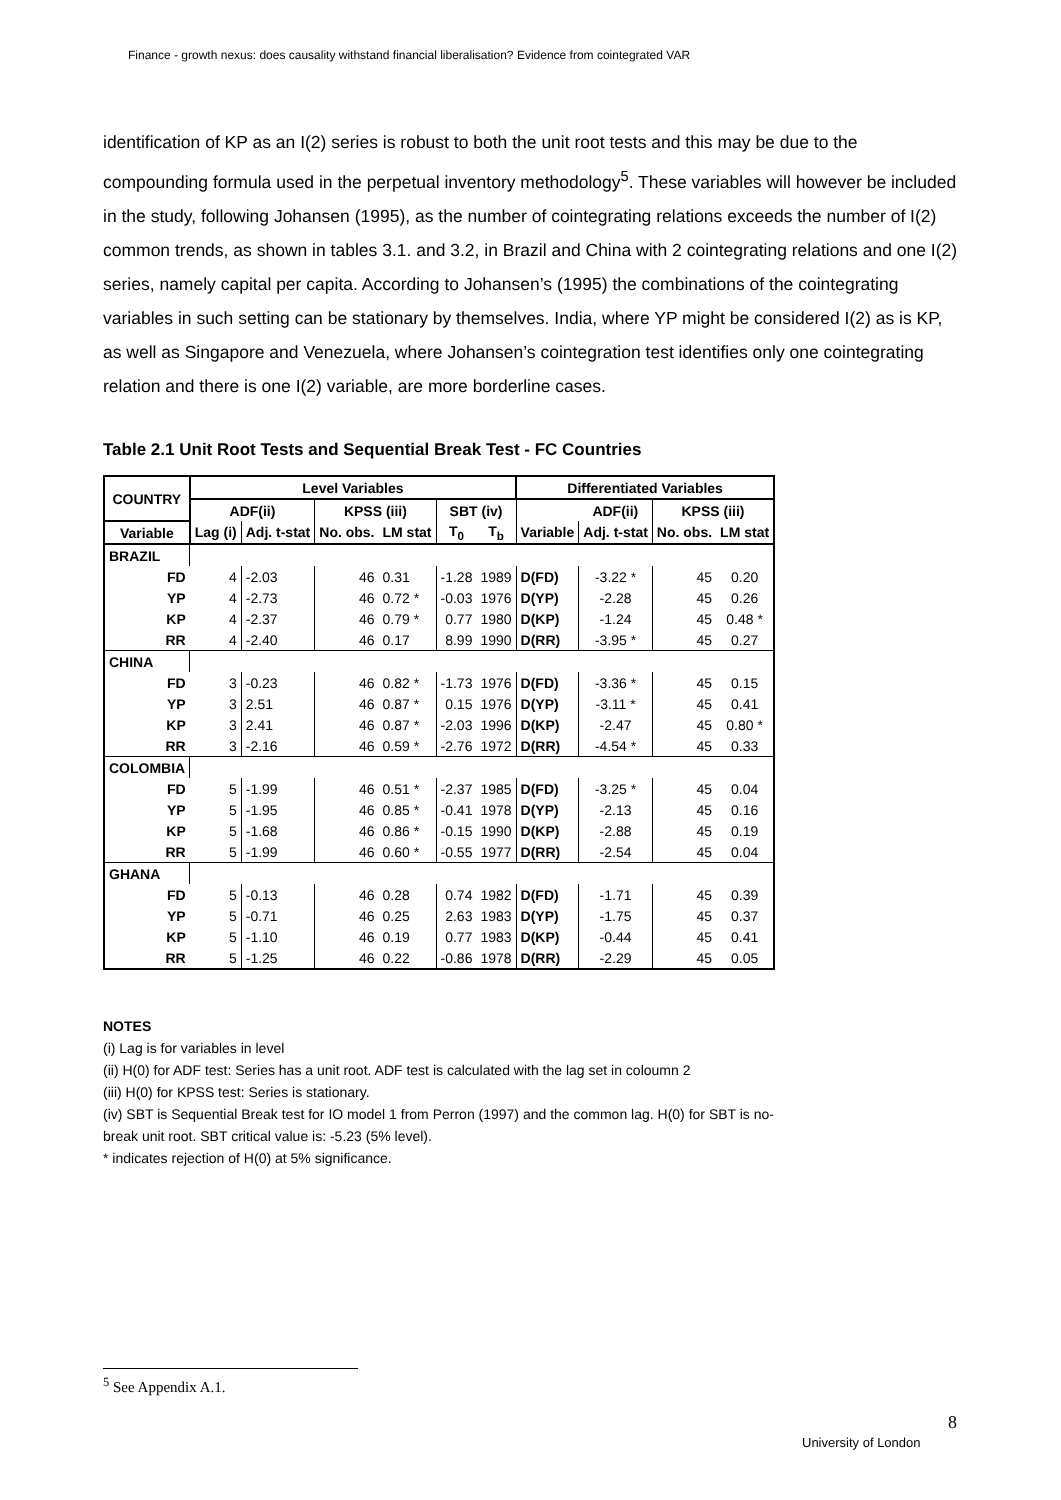Finance - growth nexus: does causality withstand financial liberalisation? Evidence from cointegrated VAR
identification of KP as an I(2) series is robust to both the unit root tests and this may be due to the compounding formula used in the perpetual inventory methodology<sup>5</sup>. These variables will however be included in the study, following Johansen (1995), as the number of cointegrating relations exceeds the number of I(2) common trends, as shown in tables 3.1. and 3.2, in Brazil and China with 2 cointegrating relations and one I(2) series, namely capital per capita. According to Johansen’s (1995) the combinations of the cointegrating variables in such setting can be stationary by themselves. India, where YP might be considered I(2) as is KP, as well as Singapore and Venezuela, where Johansen’s cointegration test identifies only one cointegrating relation and there is one I(2) variable, are more borderline cases.
Table 2.1 Unit Root Tests and Sequential Break Test - FC Countries
| COUNTRY | Level Variables | | | | | | Differentiated Variables | | | |
| --- | --- | --- | --- | --- | --- | --- | --- | --- | --- | --- |
| | ADF(ii) | | KPSS (iii) | | SBT (iv) | | | ADF(ii) | KPSS (iii) | |
| Variable | Lag (i) | Adj. t-stat | No. obs. | LM stat | T<sub>0</sub> | T<sub>b</sub> | Variable | Adj. t-stat | No. obs. | LM stat |
| BRAZIL | | | | | | | | | | |
| FD | 4 | -2.03 | 46 | 0.31 | -1.28 | 1989 | D(FD) | -3.22 * | 45 | 0.20 |
| YP | 4 | -2.73 | 46 | 0.72 * | -0.03 | 1976 | D(YP) | -2.28 | 45 | 0.26 |
| KP | 4 | -2.37 | 46 | 0.79 * | 0.77 | 1980 | D(KP) | -1.24 | 45 | 0.48 * |
| RR | 4 | -2.40 | 46 | 0.17 | 8.99 | 1990 | D(RR) | -3.95 * | 45 | 0.27 |
| CHINA | | | | | | | | | | |
| FD | 3 | -0.23 | 46 | 0.82 * | -1.73 | 1976 | D(FD) | -3.36 * | 45 | 0.15 |
| YP | 3 | 2.51 | 46 | 0.87 * | 0.15 | 1976 | D(YP) | -3.11 * | 45 | 0.41 |
| KP | 3 | 2.41 | 46 | 0.87 * | -2.03 | 1996 | D(KP) | -2.47 | 45 | 0.80 * |
| RR | 3 | -2.16 | 46 | 0.59 * | -2.76 | 1972 | D(RR) | -4.54 * | 45 | 0.33 |
| COLOMBIA | | | | | | | | | | |
| FD | 5 | -1.99 | 46 | 0.51 * | -2.37 | 1985 | D(FD) | -3.25 * | 45 | 0.04 |
| YP | 5 | -1.95 | 46 | 0.85 * | -0.41 | 1978 | D(YP) | -2.13 | 45 | 0.16 |
| KP | 5 | -1.68 | 46 | 0.86 * | -0.15 | 1990 | D(KP) | -2.88 | 45 | 0.19 |
| RR | 5 | -1.99 | 46 | 0.60 * | -0.55 | 1977 | D(RR) | -2.54 | 45 | 0.04 |
| GHANA | | | | | | | | | | |
| FD | 5 | -0.13 | 46 | 0.28 | 0.74 | 1982 | D(FD) | -1.71 | 45 | 0.39 |
| YP | 5 | -0.71 | 46 | 0.25 | 2.63 | 1983 | D(YP) | -1.75 | 45 | 0.37 |
| KP | 5 | -1.10 | 46 | 0.19 | 0.77 | 1983 | D(KP) | -0.44 | 45 | 0.41 |
| RR | 5 | -1.25 | 46 | 0.22 | -0.86 | 1978 | D(RR) | -2.29 | 45 | 0.05 |
NOTES
(i) Lag is for variables in level
(ii) H(0) for ADF test: Series has a unit root. ADF test is calculated with the lag set in coloumn 2
(iii) H(0) for KPSS test: Series is stationary.
(iv) SBT is Sequential Break test for IO model 1 from Perron (1997) and the common lag. H(0) for SBT is no-break unit root. SBT critical value is: -5.23 (5% level).
* indicates rejection of H(0) at 5% significance.
<sup>5</sup> See Appendix A.1.
8
University of London